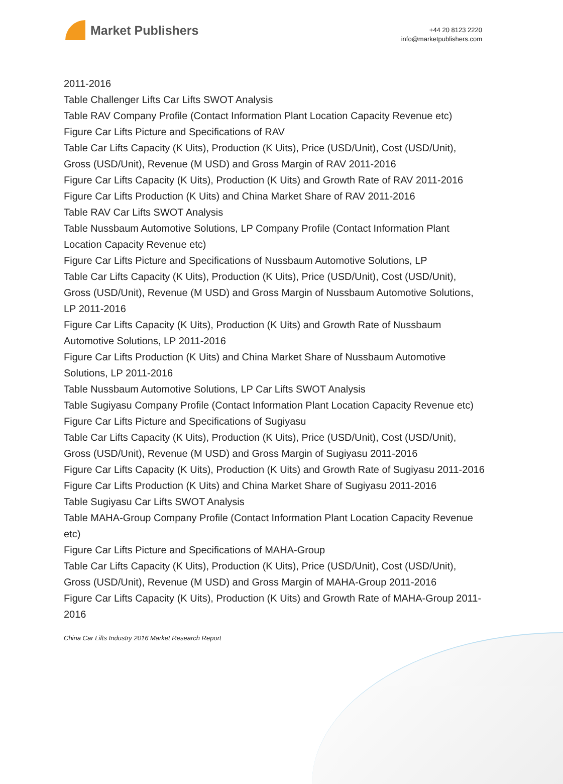Market Publishers
+44 20 8123 2220
info@marketpublishers.com
2011-2016
Table Challenger Lifts Car Lifts SWOT Analysis
Table RAV Company Profile (Contact Information Plant Location Capacity Revenue etc)
Figure Car Lifts Picture and Specifications of RAV
Table Car Lifts Capacity (K Uits), Production (K Uits), Price (USD/Unit), Cost (USD/Unit), Gross (USD/Unit), Revenue (M USD) and Gross Margin of RAV 2011-2016
Figure Car Lifts Capacity (K Uits), Production (K Uits) and Growth Rate of RAV 2011-2016
Figure Car Lifts Production (K Uits) and China Market Share of RAV 2011-2016
Table RAV Car Lifts SWOT Analysis
Table Nussbaum Automotive Solutions, LP Company Profile (Contact Information Plant Location Capacity Revenue etc)
Figure Car Lifts Picture and Specifications of Nussbaum Automotive Solutions, LP
Table Car Lifts Capacity (K Uits), Production (K Uits), Price (USD/Unit), Cost (USD/Unit), Gross (USD/Unit), Revenue (M USD) and Gross Margin of Nussbaum Automotive Solutions, LP 2011-2016
Figure Car Lifts Capacity (K Uits), Production (K Uits) and Growth Rate of Nussbaum Automotive Solutions, LP 2011-2016
Figure Car Lifts Production (K Uits) and China Market Share of Nussbaum Automotive Solutions, LP 2011-2016
Table Nussbaum Automotive Solutions, LP Car Lifts SWOT Analysis
Table Sugiyasu Company Profile (Contact Information Plant Location Capacity Revenue etc)
Figure Car Lifts Picture and Specifications of Sugiyasu
Table Car Lifts Capacity (K Uits), Production (K Uits), Price (USD/Unit), Cost (USD/Unit), Gross (USD/Unit), Revenue (M USD) and Gross Margin of Sugiyasu 2011-2016
Figure Car Lifts Capacity (K Uits), Production (K Uits) and Growth Rate of Sugiyasu 2011-2016
Figure Car Lifts Production (K Uits) and China Market Share of Sugiyasu 2011-2016
Table Sugiyasu Car Lifts SWOT Analysis
Table MAHA-Group Company Profile (Contact Information Plant Location Capacity Revenue etc)
Figure Car Lifts Picture and Specifications of MAHA-Group
Table Car Lifts Capacity (K Uits), Production (K Uits), Price (USD/Unit), Cost (USD/Unit), Gross (USD/Unit), Revenue (M USD) and Gross Margin of MAHA-Group 2011-2016
Figure Car Lifts Capacity (K Uits), Production (K Uits) and Growth Rate of MAHA-Group 2011-2016
China Car Lifts Industry 2016 Market Research Report